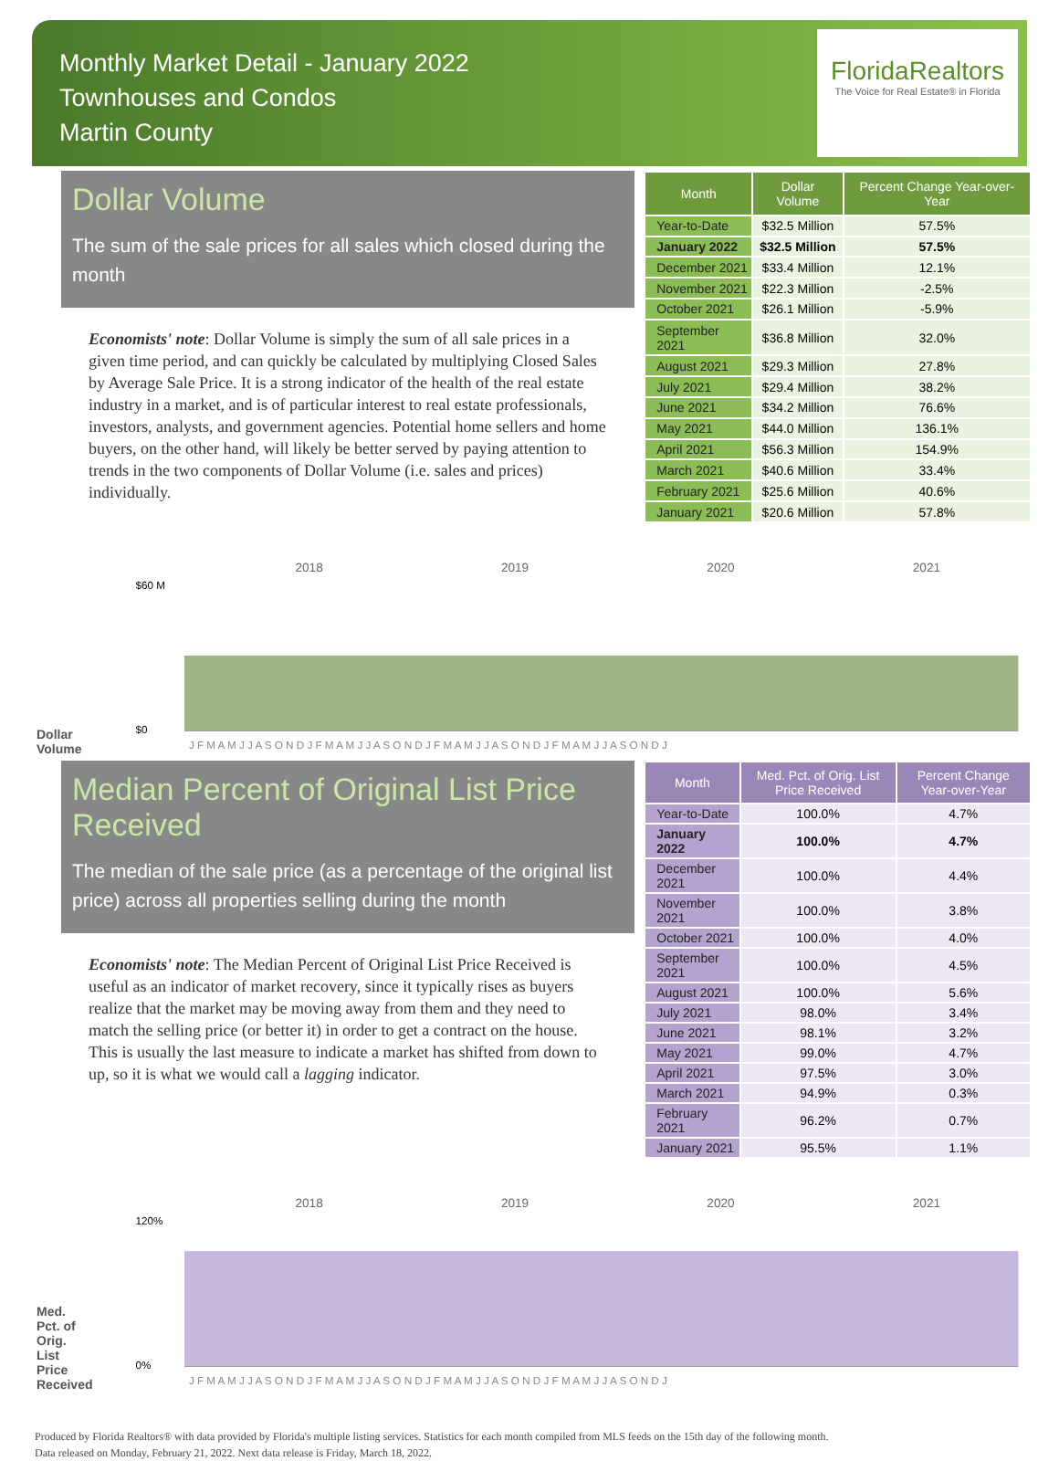Monthly Market Detail - January 2022
Townhouses and Condos
Martin County
FloridaRealtors
The Voice for Real Estate® in Florida
Dollar Volume
The sum of the sale prices for all sales which closed during the month
Economists' note: Dollar Volume is simply the sum of all sale prices in a given time period, and can quickly be calculated by multiplying Closed Sales by Average Sale Price. It is a strong indicator of the health of the real estate industry in a market, and is of particular interest to real estate professionals, investors, analysts, and government agencies. Potential home sellers and home buyers, on the other hand, will likely be better served by paying attention to trends in the two components of Dollar Volume (i.e. sales and prices) individually.
| Month | Dollar Volume | Percent Change Year-over-Year |
| --- | --- | --- |
| Year-to-Date | $32.5 Million | 57.5% |
| January 2022 | $32.5 Million | 57.5% |
| December 2021 | $33.4 Million | 12.1% |
| November 2021 | $22.3 Million | -2.5% |
| October 2021 | $26.1 Million | -5.9% |
| September 2021 | $36.8 Million | 32.0% |
| August 2021 | $29.3 Million | 27.8% |
| July 2021 | $29.4 Million | 38.2% |
| June 2021 | $34.2 Million | 76.6% |
| May 2021 | $44.0 Million | 136.1% |
| April 2021 | $56.3 Million | 154.9% |
| March 2021 | $40.6 Million | 33.4% |
| February 2021 | $25.6 Million | 40.6% |
| January 2021 | $20.6 Million | 57.8% |
Dollar Volume
2018
2019
2020
2021
$60 M
$0
J F M A M J J A S O N D J F M A M J J A S O N D J F M A M J J A S O N D J F M A M J J A S O N D J
Median Percent of Original List Price Received
The median of the sale price (as a percentage of the original list price) across all properties selling during the month
Economists' note: The Median Percent of Original List Price Received is useful as an indicator of market recovery, since it typically rises as buyers realize that the market may be moving away from them and they need to match the selling price (or better it) in order to get a contract on the house. This is usually the last measure to indicate a market has shifted from down to up, so it is what we would call a lagging indicator.
| Month | Med. Pct. of Orig. List Price Received | Percent Change Year-over-Year |
| --- | --- | --- |
| Year-to-Date | 100.0% | 4.7% |
| January 2022 | 100.0% | 4.7% |
| December 2021 | 100.0% | 4.4% |
| November 2021 | 100.0% | 3.8% |
| October 2021 | 100.0% | 4.0% |
| September 2021 | 100.0% | 4.5% |
| August 2021 | 100.0% | 5.6% |
| July 2021 | 98.0% | 3.4% |
| June 2021 | 98.1% | 3.2% |
| May 2021 | 99.0% | 4.7% |
| April 2021 | 97.5% | 3.0% |
| March 2021 | 94.9% | 0.3% |
| February 2021 | 96.2% | 0.7% |
| January 2021 | 95.5% | 1.1% |
Med. Pct. of Orig. List Price Received
2018
2019
2020
2021
120%
0%
J F M A M J J A S O N D J F M A M J J A S O N D J F M A M J J A S O N D J F M A M J J A S O N D J
Produced by Florida Realtors® with data provided by Florida's multiple listing services. Statistics for each month compiled from MLS feeds on the 15th day of the following month.
Data released on Monday, February 21, 2022. Next data release is Friday, March 18, 2022.